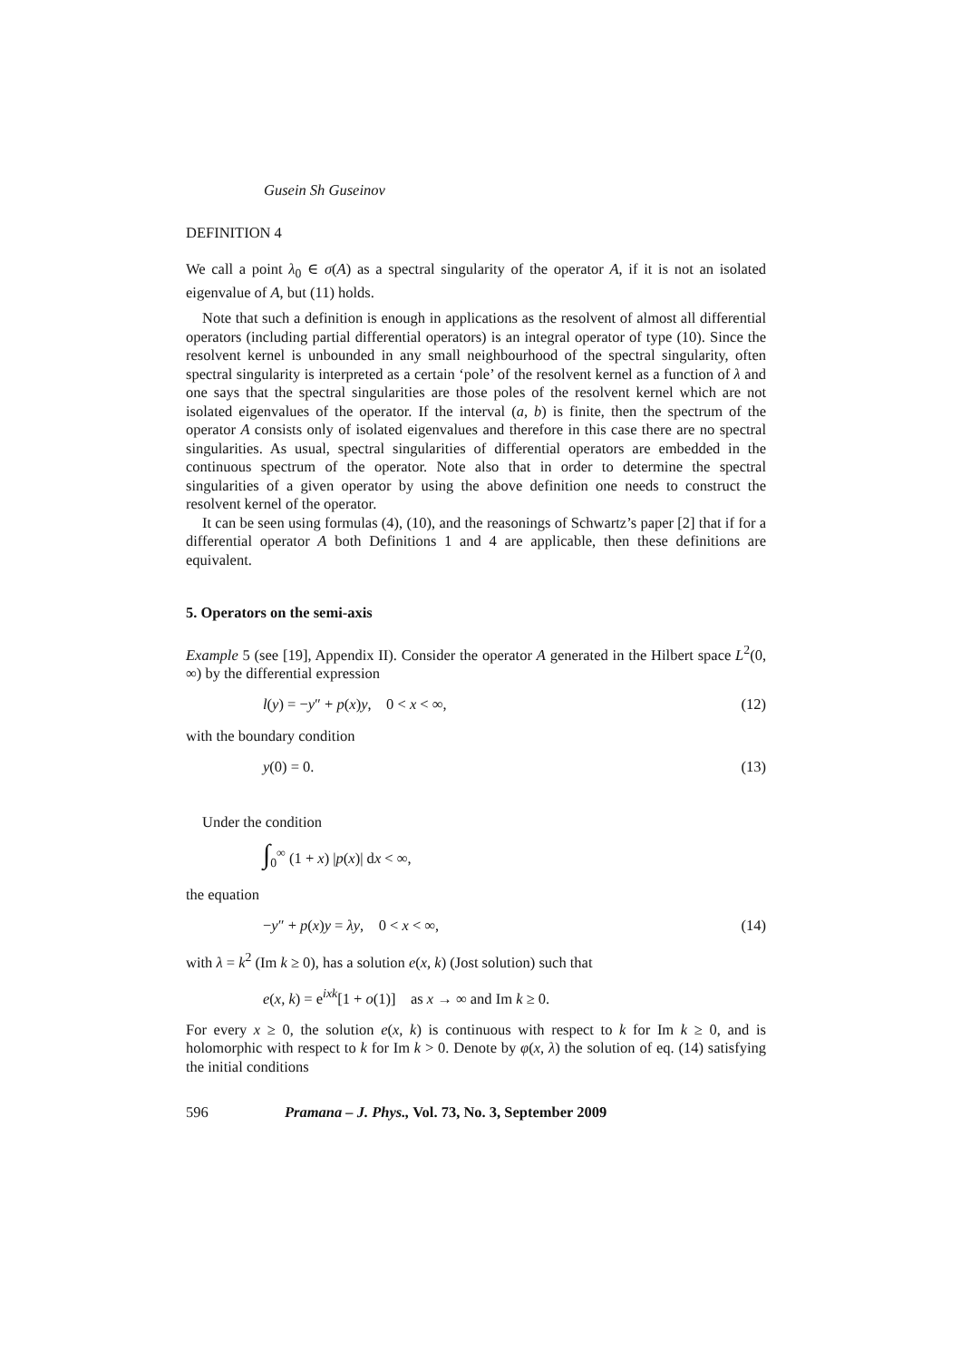Gusein Sh Guseinov
DEFINITION 4
We call a point λ<sub>0</sub> ∈ σ(A) as a spectral singularity of the operator A, if it is not an isolated eigenvalue of A, but (11) holds.
Note that such a definition is enough in applications as the resolvent of almost all differential operators (including partial differential operators) is an integral operator of type (10). Since the resolvent kernel is unbounded in any small neighbourhood of the spectral singularity, often spectral singularity is interpreted as a certain ‘pole’ of the resolvent kernel as a function of λ and one says that the spectral singularities are those poles of the resolvent kernel which are not isolated eigenvalues of the operator. If the interval (a, b) is finite, then the spectrum of the operator A consists only of isolated eigenvalues and therefore in this case there are no spectral singularities. As usual, spectral singularities of differential operators are embedded in the continuous spectrum of the operator. Note also that in order to determine the spectral singularities of a given operator by using the above definition one needs to construct the resolvent kernel of the operator.
It can be seen using formulas (4), (10), and the reasonings of Schwartz’s paper [2] that if for a differential operator A both Definitions 1 and 4 are applicable, then these definitions are equivalent.
5. Operators on the semi-axis
Example 5 (see [19], Appendix II). Consider the operator A generated in the Hilbert space L<sup>2</sup>(0, ∞) by the differential expression
l(y) = −y″ + p(x)y, 0 < x < ∞, (12)
with the boundary condition
y(0) = 0. (13)
Under the condition
∫<sub>0</sub><sup>∞</sup> (1 + x) |p(x)| dx < ∞,
the equation
−y″ + p(x)y = λy, 0 < x < ∞, (14)
with λ = k<sup>2</sup> (Im k ≥ 0), has a solution e(x, k) (Jost solution) such that
e(x, k) = e<sup>ixk</sup>[1 + o(1)] as x → ∞ and Im k ≥ 0.
For every x ≥ 0, the solution e(x, k) is continuous with respect to k for Im k ≥ 0, and is holomorphic with respect to k for Im k > 0. Denote by φ(x, λ) the solution of eq. (14) satisfying the initial conditions
596 Pramana – J. Phys., Vol. 73, No. 3, September 2009